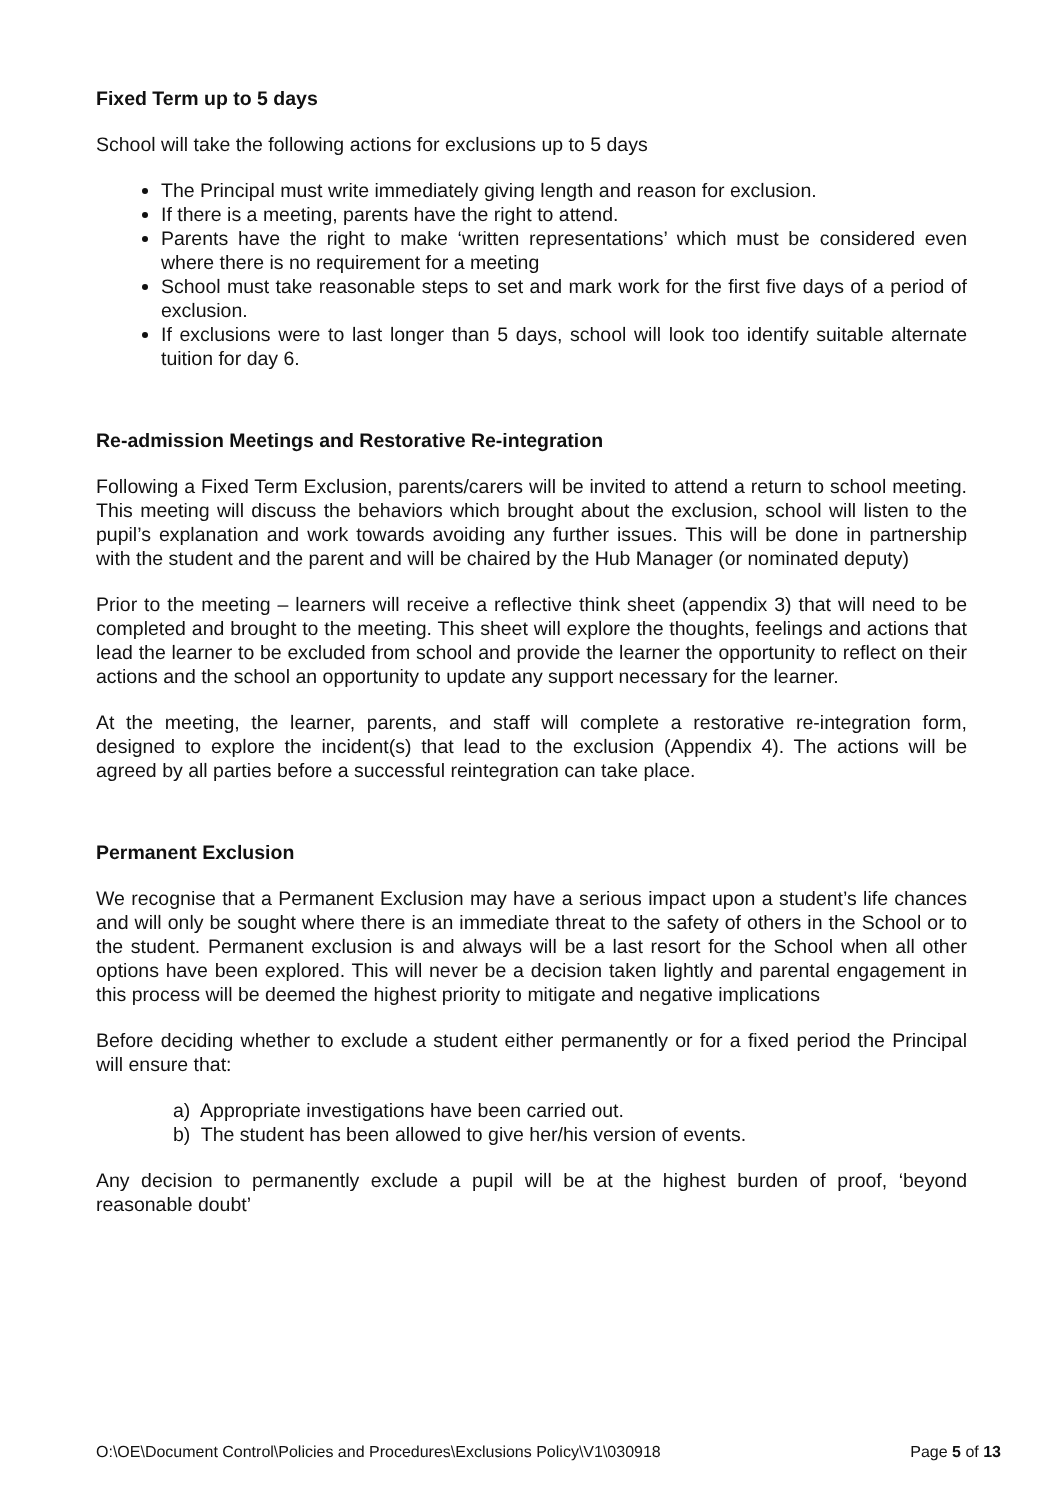Fixed Term up to 5 days
School will take the following actions for exclusions up to 5 days
The Principal must write immediately giving length and reason for exclusion.
If there is a meeting, parents have the right to attend.
Parents have the right to make ‘written representations’ which must be considered even where there is no requirement for a meeting
School must take reasonable steps to set and mark work for the first five days of a period of exclusion.
If exclusions were to last longer than 5 days, school will look too identify suitable alternate tuition for day 6.
Re-admission Meetings and Restorative Re-integration
Following a Fixed Term Exclusion, parents/carers will be invited to attend a return to school meeting. This meeting will discuss the behaviors which brought about the exclusion, school will listen to the pupil’s explanation and work towards avoiding any further issues. This will be done in partnership with the student and the parent and will be chaired by the Hub Manager (or nominated deputy)
Prior to the meeting – learners will receive a reflective think sheet (appendix 3) that will need to be completed and brought to the meeting. This sheet will explore the thoughts, feelings and actions that lead the learner to be excluded from school and provide the learner the opportunity to reflect on their actions and the school an opportunity to update any support necessary for the learner.
At the meeting, the learner, parents, and staff will complete a restorative re-integration form, designed to explore the incident(s) that lead to the exclusion (Appendix 4). The actions will be agreed by all parties before a successful reintegration can take place.
Permanent Exclusion
We recognise that a Permanent Exclusion may have a serious impact upon a student’s life chances and will only be sought where there is an immediate threat to the safety of others in the School or to the student. Permanent exclusion is and always will be a last resort for the School when all other options have been explored. This will never be a decision taken lightly and parental engagement in this process will be deemed the highest priority to mitigate and negative implications
Before deciding whether to exclude a student either permanently or for a fixed period the Principal will ensure that:
a) Appropriate investigations have been carried out.
b) The student has been allowed to give her/his version of events.
Any decision to permanently exclude a pupil will be at the highest burden of proof, ‘beyond reasonable doubt’
O:\OE\Document Control\Policies and Procedures\Exclusions Policy\V1\030918 Page 5 of 13